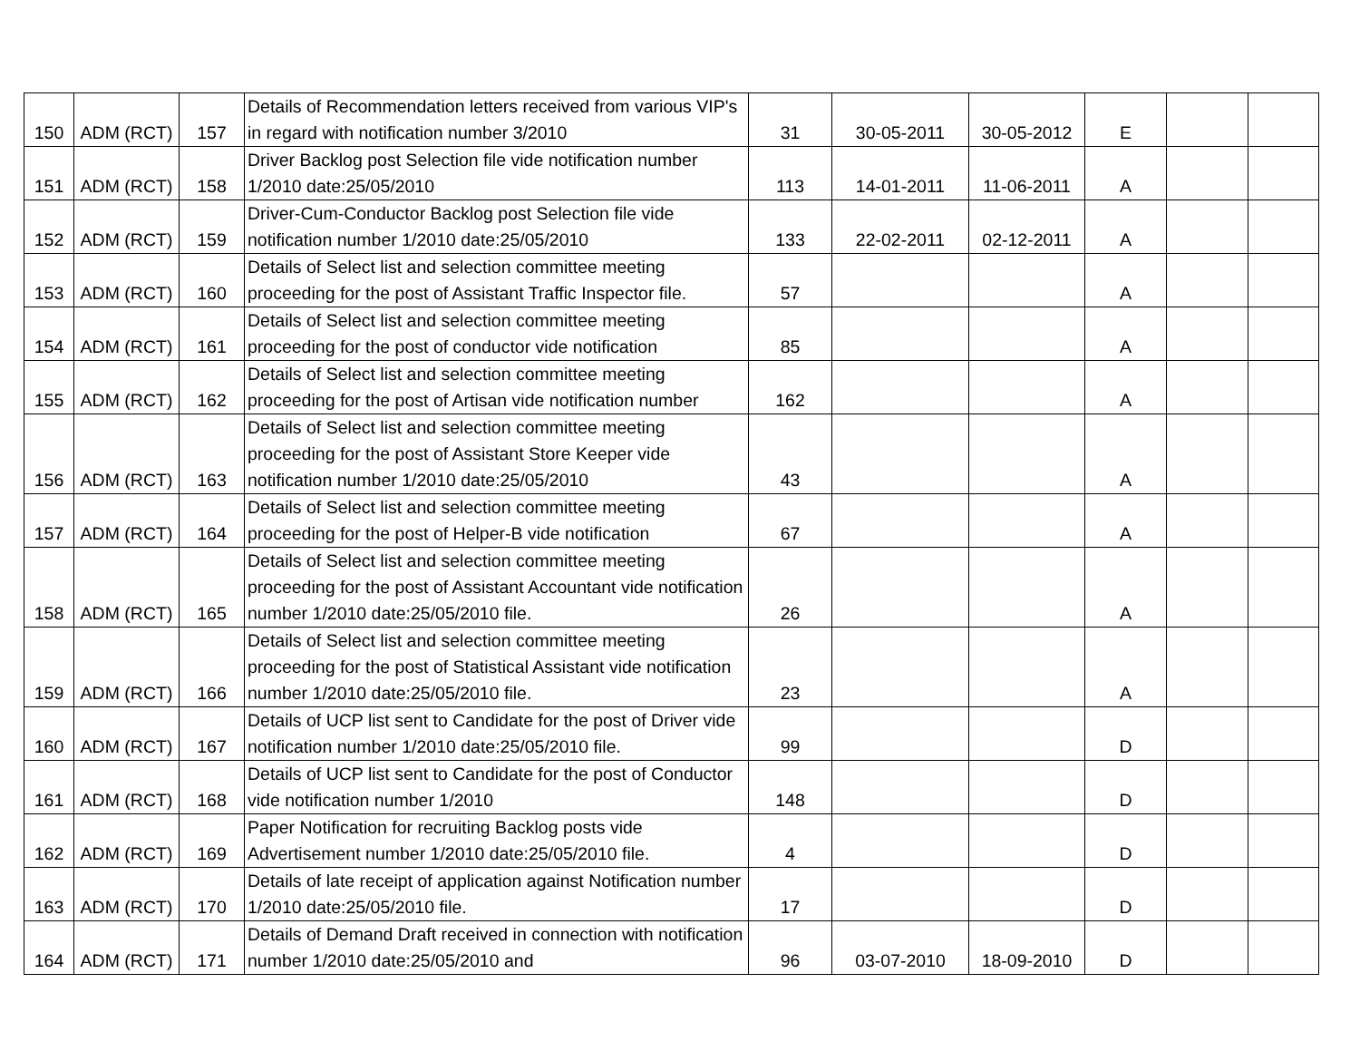| 150 | ADM (RCT) | 157 | Details of Recommendation letters received from various VIP's in regard with notification number 3/2010 | 31 | 30-05-2011 | 30-05-2012 | E | | |
| 151 | ADM (RCT) | 158 | Driver Backlog post Selection file vide notification number 1/2010 date:25/05/2010 | 113 | 14-01-2011 | 11-06-2011 | A | | |
| 152 | ADM (RCT) | 159 | Driver-Cum-Conductor Backlog post Selection file vide notification number 1/2010 date:25/05/2010 | 133 | 22-02-2011 | 02-12-2011 | A | | |
| 153 | ADM (RCT) | 160 | Details of Select list and selection committee meeting proceeding for the post of Assistant Traffic Inspector file. | 57 | | | A | | |
| 154 | ADM (RCT) | 161 | Details of Select list and selection committee meeting proceeding for the post of conductor vide notification | 85 | | | A | | |
| 155 | ADM (RCT) | 162 | Details of Select list and selection committee meeting proceeding for the post of Artisan vide notification number | 162 | | | A | | |
| 156 | ADM (RCT) | 163 | Details of Select list and selection committee meeting proceeding for the post of Assistant Store Keeper vide notification number 1/2010 date:25/05/2010 | 43 | | | A | | |
| 157 | ADM (RCT) | 164 | Details of Select list and selection committee meeting proceeding for the post of Helper-B vide notification | 67 | | | A | | |
| 158 | ADM (RCT) | 165 | Details of Select list and selection committee meeting proceeding for the post of Assistant Accountant vide notification number 1/2010 date:25/05/2010 file. | 26 | | | A | | |
| 159 | ADM (RCT) | 166 | Details of Select list and selection committee meeting proceeding for the post of Statistical Assistant vide notification number 1/2010 date:25/05/2010 file. | 23 | | | A | | |
| 160 | ADM (RCT) | 167 | Details of UCP list sent to Candidate for the post of Driver vide notification number 1/2010 date:25/05/2010 file. | 99 | | | D | | |
| 161 | ADM (RCT) | 168 | Details of UCP list sent to Candidate for the post of Conductor vide notification number 1/2010 | 148 | | | D | | |
| 162 | ADM (RCT) | 169 | Paper Notification for recruiting Backlog posts vide Advertisement number 1/2010 date:25/05/2010 file. | 4 | | | D | | |
| 163 | ADM (RCT) | 170 | Details of late receipt of application against Notification number 1/2010 date:25/05/2010 file. | 17 | | | D | | |
| 164 | ADM (RCT) | 171 | Details of Demand Draft received in connection with notification number 1/2010 date:25/05/2010 and | 96 | 03-07-2010 | 18-09-2010 | D | | |